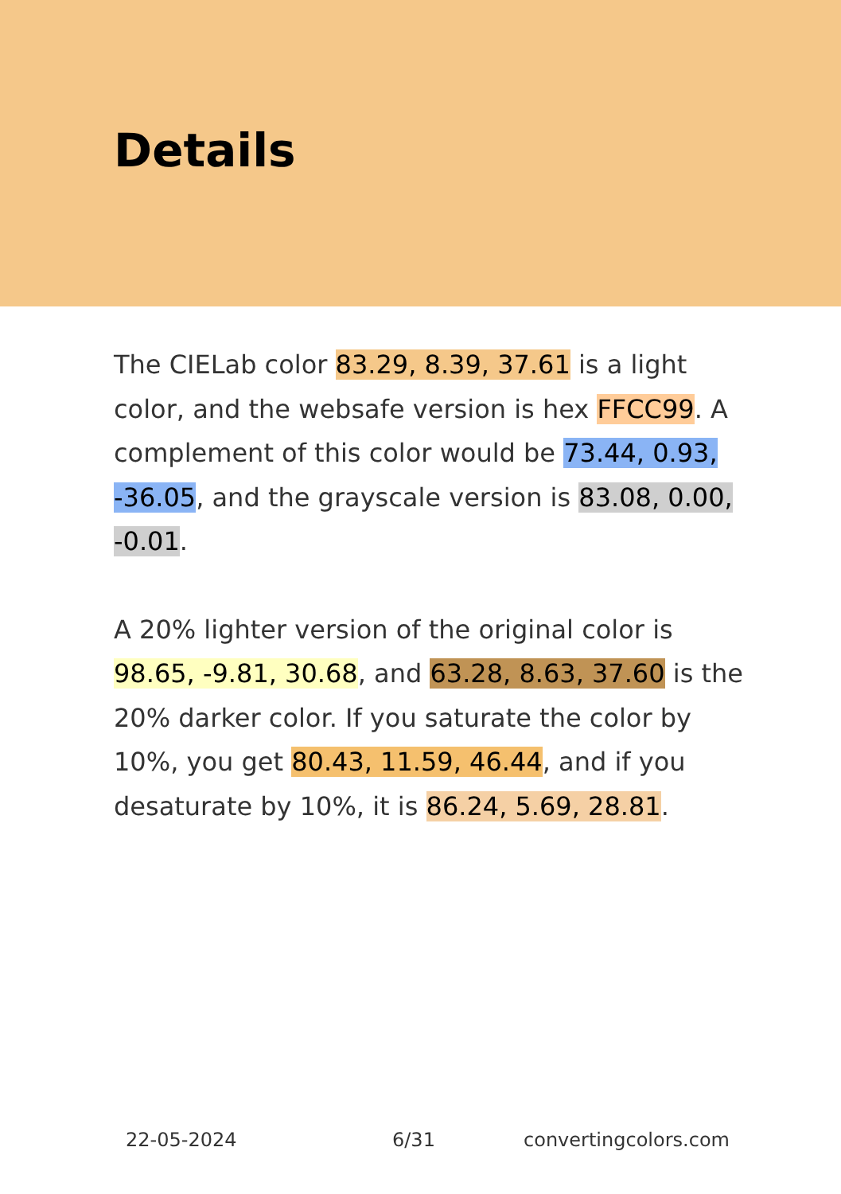Details
The CIELab color 83.29, 8.39, 37.61 is a light color, and the websafe version is hex FFCC99. A complement of this color would be 73.44, 0.93, -36.05, and the grayscale version is 83.08, 0.00, -0.01.
A 20% lighter version of the original color is 98.65, -9.81, 30.68, and 63.28, 8.63, 37.60 is the 20% darker color. If you saturate the color by 10%, you get 80.43, 11.59, 46.44, and if you desaturate by 10%, it is 86.24, 5.69, 28.81.
22-05-2024 6/31 convertingcolors.com